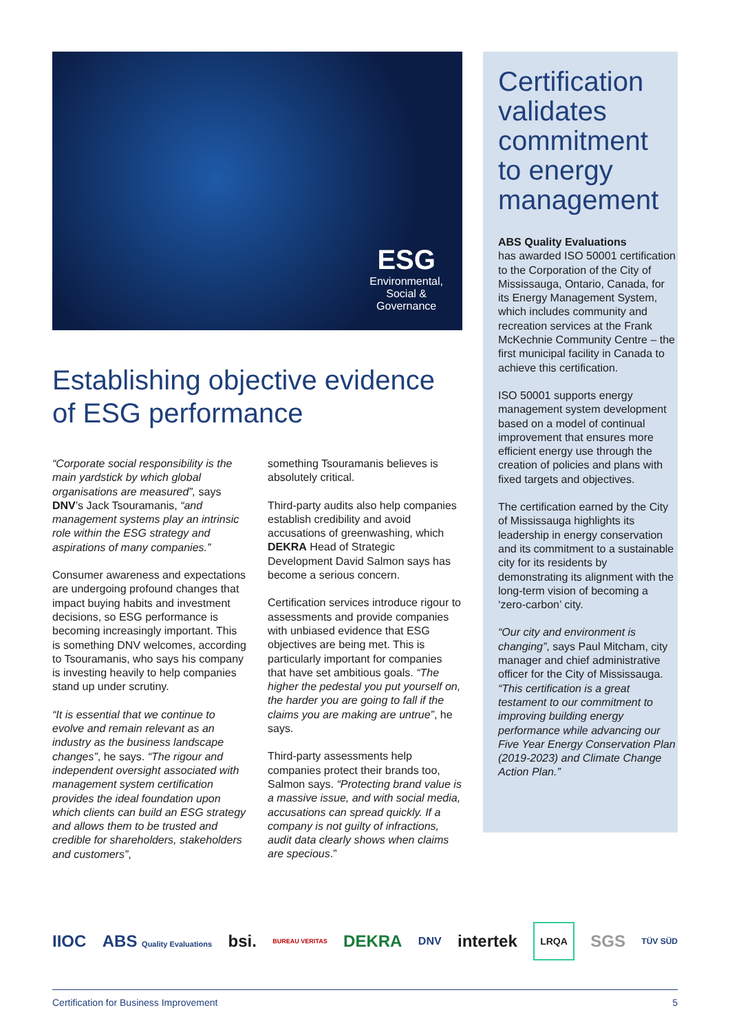ESG
Environmental,
Social &
Governance
Establishing objective evidence of ESG performance
“Corporate social responsibility is the main yardstick by which global organisations are measured”, says DNV’s Jack Tsouramanis, “and management systems play an intrinsic role within the ESG strategy and aspirations of many companies.”
Consumer awareness and expectations are undergoing profound changes that impact buying habits and investment decisions, so ESG performance is becoming increasingly important. This is something DNV welcomes, according to Tsouramanis, who says his company is investing heavily to help companies stand up under scrutiny.
“It is essential that we continue to evolve and remain relevant as an industry as the business landscape changes”, he says. “The rigour and independent oversight associated with management system certification provides the ideal foundation upon which clients can build an ESG strategy and allows them to be trusted and credible for shareholders, stakeholders and customers”,
something Tsouramanis believes is absolutely critical.
Third-party audits also help companies establish credibility and avoid accusations of greenwashing, which DEKRA Head of Strategic Development David Salmon says has become a serious concern.
Certification services introduce rigour to assessments and provide companies with unbiased evidence that ESG objectives are being met. This is particularly important for companies that have set ambitious goals. “The higher the pedestal you put yourself on, the harder you are going to fall if the claims you are making are untrue”, he says.
Third-party assessments help companies protect their brands too, Salmon says. “Protecting brand value is a massive issue, and with social media, accusations can spread quickly. If a company is not guilty of infractions, audit data clearly shows when claims are specious.”
Certification validates commitment to energy management
ABS Quality Evaluations
has awarded ISO 50001 certification to the Corporation of the City of Mississauga, Ontario, Canada, for its Energy Management System, which includes community and recreation services at the Frank McKechnie Community Centre – the first municipal facility in Canada to achieve this certification.
ISO 50001 supports energy management system development based on a model of continual improvement that ensures more efficient energy use through the creation of policies and plans with fixed targets and objectives.
The certification earned by the City of Mississauga highlights its leadership in energy conservation and its commitment to a sustainable city for its residents by demonstrating its alignment with the long-term vision of becoming a ‘zero-carbon’ city.
“Our city and environment is changing”, says Paul Mitcham, city manager and chief administrative officer for the City of Mississauga. “This certification is a great testament to our commitment to improving building energy performance while advancing our Five Year Energy Conservation Plan (2019-2023) and Climate Change Action Plan.”
IIOC ABS Quality Evaluations bsi. BUREAU VERITAS DEKRA DNV intertek LRQA SGS TÜV SÜD
Certification for Business Improvement 5